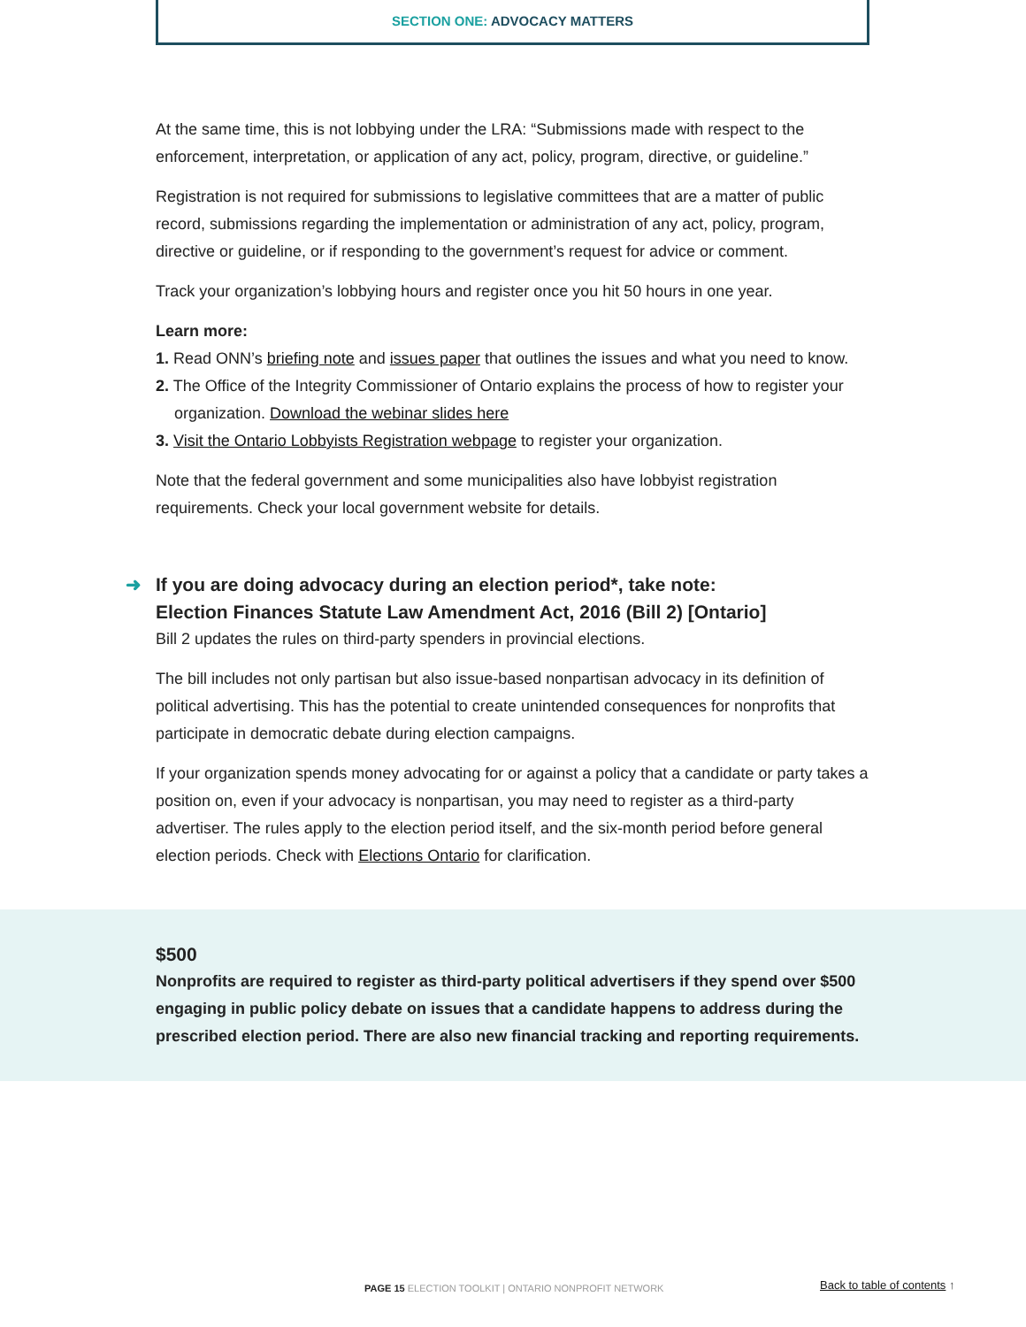SECTION ONE: ADVOCACY MATTERS
At the same time, this is not lobbying under the LRA: “Submissions made with respect to the enforcement, interpretation, or application of any act, policy, program, directive, or guideline.”
Registration is not required for submissions to legislative committees that are a matter of public record, submissions regarding the implementation or administration of any act, policy, program, directive or guideline, or if responding to the government’s request for advice or comment.
Track your organization’s lobbying hours and register once you hit 50 hours in one year.
Learn more:
1. Read ONN’s briefing note and issues paper that outlines the issues and what you need to know.
2. The Office of the Integrity Commissioner of Ontario explains the process of how to register your organization. Download the webinar slides here
3. Visit the Ontario Lobbyists Registration webpage to register your organization.
Note that the federal government and some municipalities also have lobbyist registration requirements. Check your local government website for details.
➜ If you are doing advocacy during an election period*, take note:
Election Finances Statute Law Amendment Act, 2016 (Bill 2) [Ontario]
Bill 2 updates the rules on third-party spenders in provincial elections.
The bill includes not only partisan but also issue-based nonpartisan advocacy in its definition of political advertising. This has the potential to create unintended consequences for nonprofits that participate in democratic debate during election campaigns.
If your organization spends money advocating for or against a policy that a candidate or party takes a position on, even if your advocacy is nonpartisan, you may need to register as a third-party advertiser. The rules apply to the election period itself, and the six-month period before general election periods. Check with Elections Ontario for clarification.
$500
Nonprofits are required to register as third-party political advertisers if they spend over $500 engaging in public policy debate on issues that a candidate happens to address during the prescribed election period. There are also new financial tracking and reporting requirements.
PAGE 15 ELECTION TOOLKIT | ONTARIO NONPROFIT NETWORK
Back to table of contents ↑